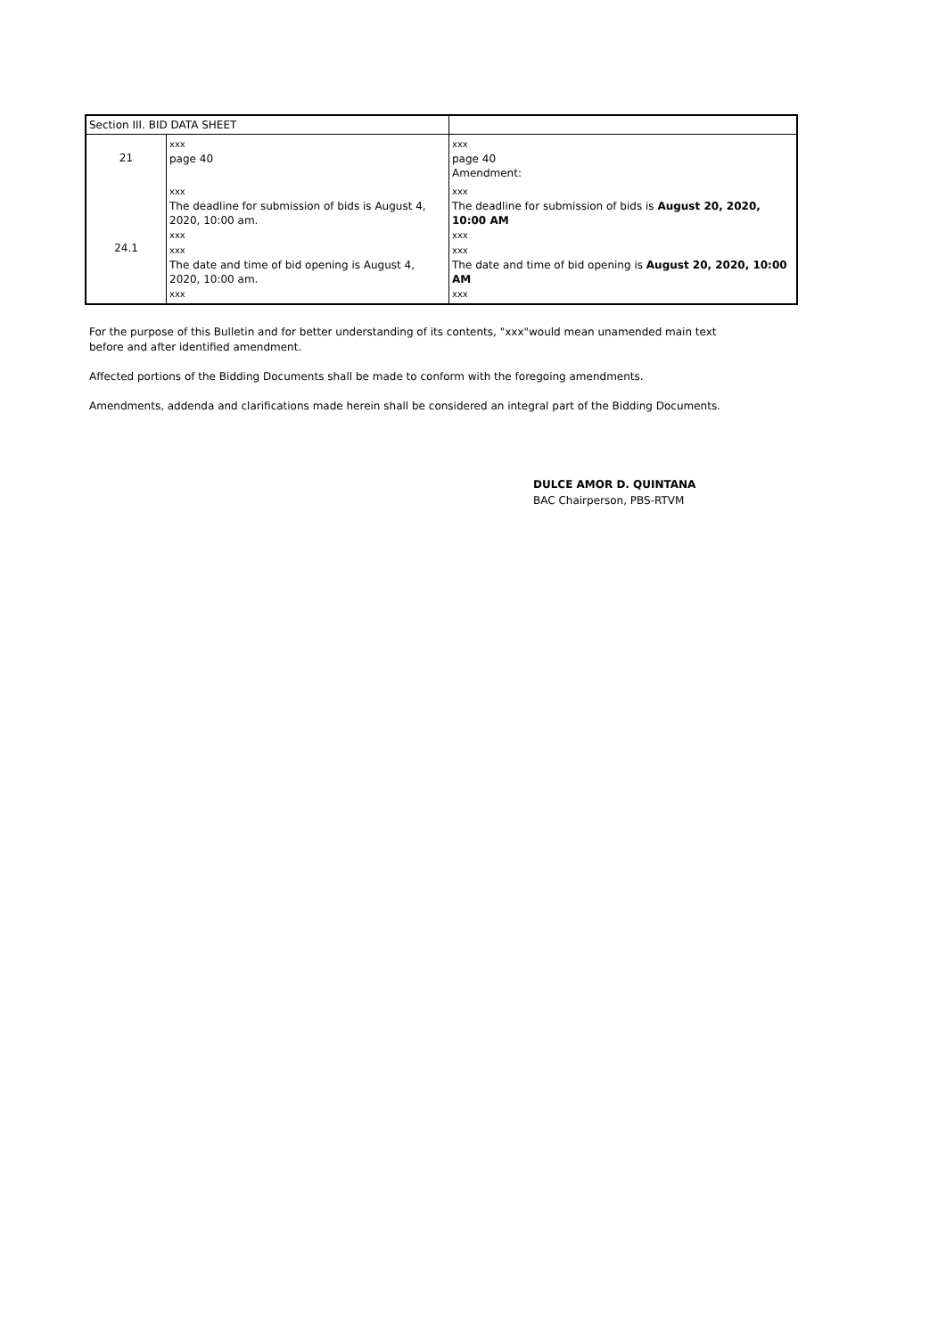| Section III. BID DATA SHEET | | |
| 21 | xxx page 40 | xxx page 40 Amendment: |
| 24.1 | xxx The deadline for submission of bids is August 4, 2020, 10:00 am. xxx xxx The date and time of bid opening is August 4, 2020, 10:00 am. xxx | xxx The deadline for submission of bids is August 20, 2020, 10:00 AM xxx xxx The date and time of bid opening is August 20, 2020, 10:00 AM xxx |
For the purpose of this Bulletin and for better understanding of its contents, "xxx"would mean unamended main text
before and after identified amendment.
Affected portions of the Bidding Documents shall be made to conform with the foregoing amendments.
Amendments, addenda and clarifications made herein shall be considered an integral part of the Bidding Documents.
DULCE AMOR D. QUINTANA
BAC Chairperson, PBS-RTVM